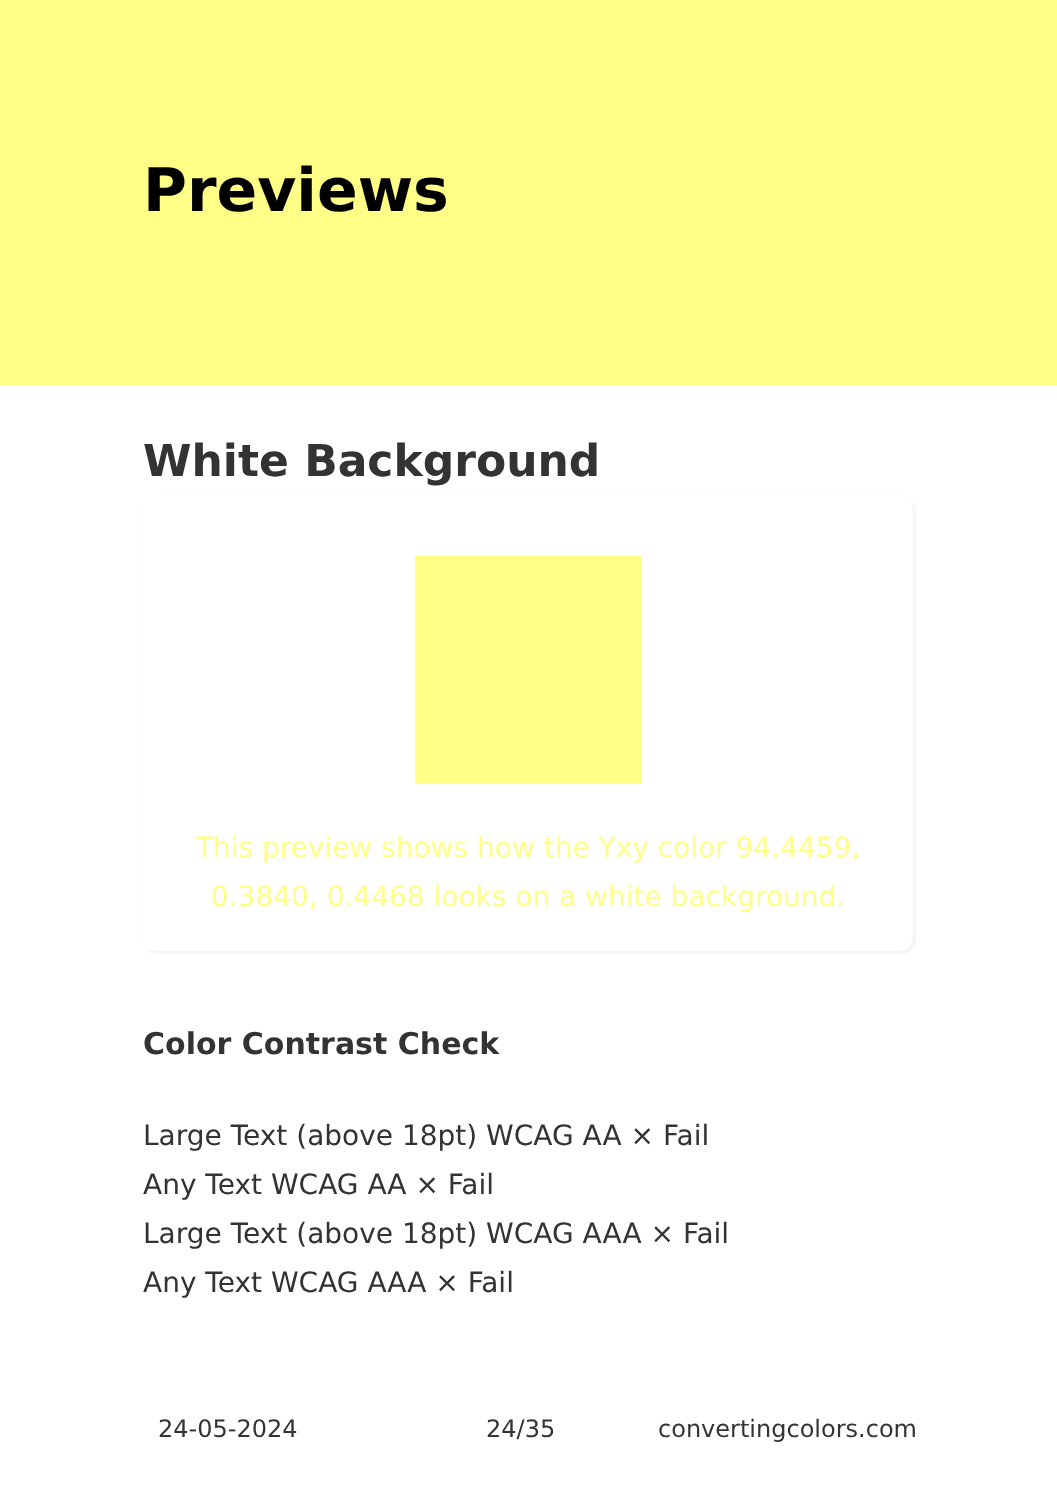Previews
White Background
This preview shows how the Yxy color 94.4459, 0.3840, 0.4468 looks on a white background.
Color Contrast Check
Large Text (above 18pt) WCAG AA × Fail
Any Text WCAG AA × Fail
Large Text (above 18pt) WCAG AAA × Fail
Any Text WCAG AAA × Fail
24-05-2024 24/35 convertingcolors.com